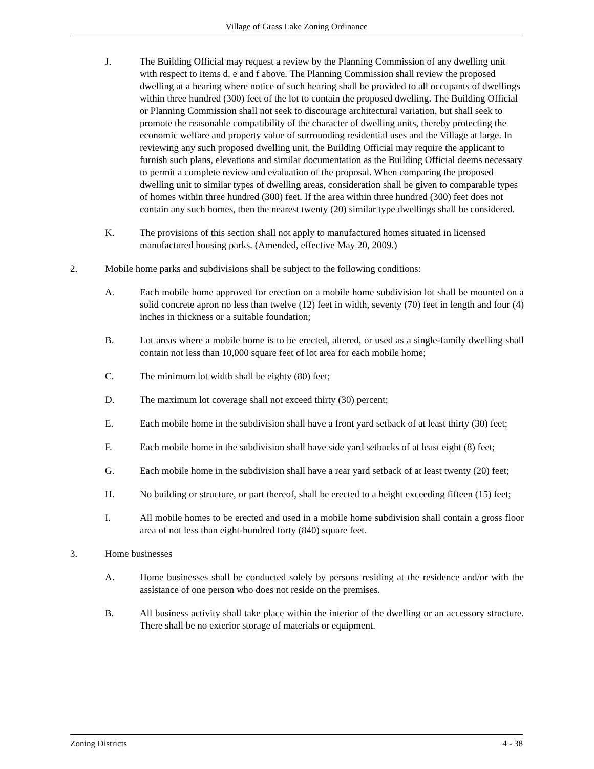Village of Grass Lake Zoning Ordinance
J. The Building Official may request a review by the Planning Commission of any dwelling unit with respect to items d, e and f above. The Planning Commission shall review the proposed dwelling at a hearing where notice of such hearing shall be provided to all occupants of dwellings within three hundred (300) feet of the lot to contain the proposed dwelling. The Building Official or Planning Commission shall not seek to discourage architectural variation, but shall seek to promote the reasonable compatibility of the character of dwelling units, thereby protecting the economic welfare and property value of surrounding residential uses and the Village at large. In reviewing any such proposed dwelling unit, the Building Official may require the applicant to furnish such plans, elevations and similar documentation as the Building Official deems necessary to permit a complete review and evaluation of the proposal. When comparing the proposed dwelling unit to similar types of dwelling areas, consideration shall be given to comparable types of homes within three hundred (300) feet. If the area within three hundred (300) feet does not contain any such homes, then the nearest twenty (20) similar type dwellings shall be considered.
K. The provisions of this section shall not apply to manufactured homes situated in licensed manufactured housing parks. (Amended, effective May 20, 2009.)
2. Mobile home parks and subdivisions shall be subject to the following conditions:
A. Each mobile home approved for erection on a mobile home subdivision lot shall be mounted on a solid concrete apron no less than twelve (12) feet in width, seventy (70) feet in length and four (4) inches in thickness or a suitable foundation;
B. Lot areas where a mobile home is to be erected, altered, or used as a single-family dwelling shall contain not less than 10,000 square feet of lot area for each mobile home;
C. The minimum lot width shall be eighty (80) feet;
D. The maximum lot coverage shall not exceed thirty (30) percent;
E. Each mobile home in the subdivision shall have a front yard setback of at least thirty (30) feet;
F. Each mobile home in the subdivision shall have side yard setbacks of at least eight (8) feet;
G. Each mobile home in the subdivision shall have a rear yard setback of at least twenty (20) feet;
H. No building or structure, or part thereof, shall be erected to a height exceeding fifteen (15) feet;
I. All mobile homes to be erected and used in a mobile home subdivision shall contain a gross floor area of not less than eight-hundred forty (840) square feet.
3. Home businesses
A. Home businesses shall be conducted solely by persons residing at the residence and/or with the assistance of one person who does not reside on the premises.
B. All business activity shall take place within the interior of the dwelling or an accessory structure. There shall be no exterior storage of materials or equipment.
Zoning Districts 4 - 38